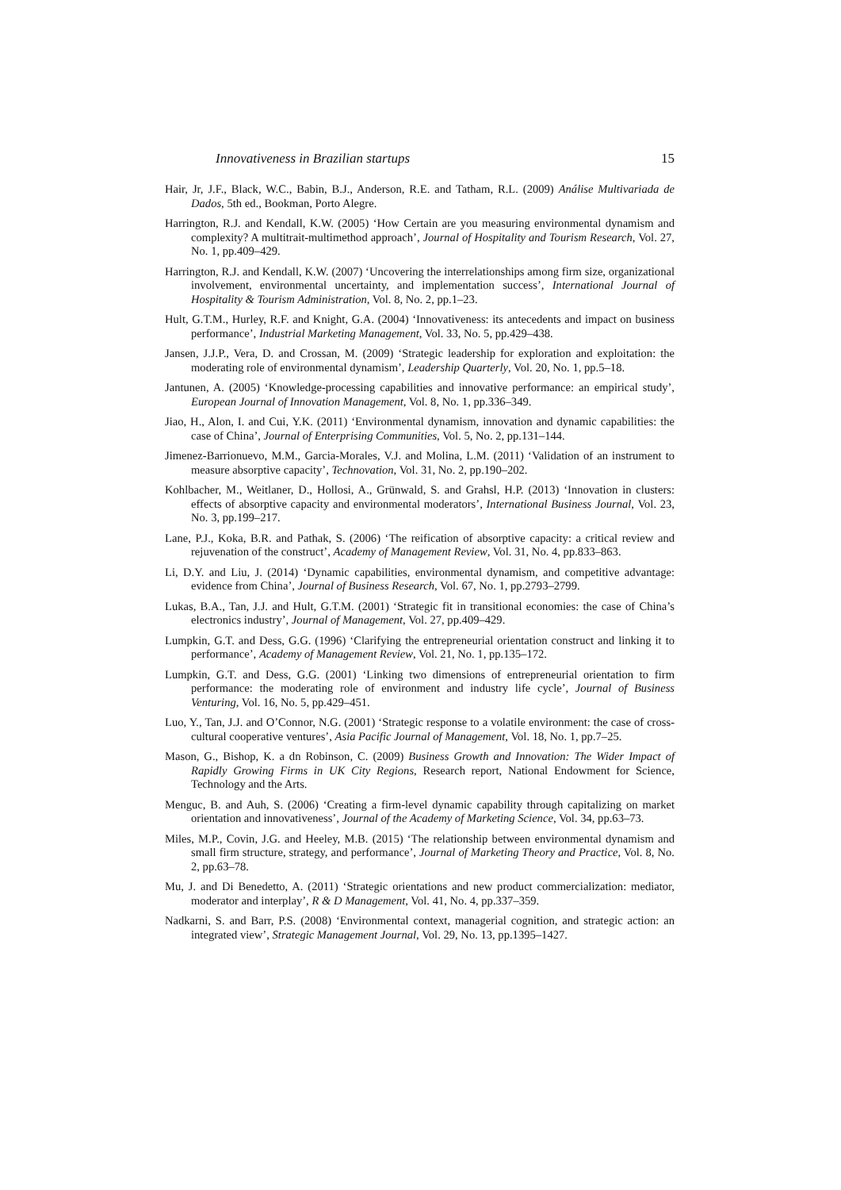Innovativeness in Brazilian startups 15
Hair, Jr, J.F., Black, W.C., Babin, B.J., Anderson, R.E. and Tatham, R.L. (2009) Análise Multivariada de Dados, 5th ed., Bookman, Porto Alegre.
Harrington, R.J. and Kendall, K.W. (2005) ‘How Certain are you measuring environmental dynamism and complexity? A multitrait-multimethod approach’, Journal of Hospitality and Tourism Research, Vol. 27, No. 1, pp.409–429.
Harrington, R.J. and Kendall, K.W. (2007) ‘Uncovering the interrelationships among firm size, organizational involvement, environmental uncertainty, and implementation success’, International Journal of Hospitality & Tourism Administration, Vol. 8, No. 2, pp.1–23.
Hult, G.T.M., Hurley, R.F. and Knight, G.A. (2004) ‘Innovativeness: its antecedents and impact on business performance’, Industrial Marketing Management, Vol. 33, No. 5, pp.429–438.
Jansen, J.J.P., Vera, D. and Crossan, M. (2009) ‘Strategic leadership for exploration and exploitation: the moderating role of environmental dynamism’, Leadership Quarterly, Vol. 20, No. 1, pp.5–18.
Jantunen, A. (2005) ‘Knowledge-processing capabilities and innovative performance: an empirical study’, European Journal of Innovation Management, Vol. 8, No. 1, pp.336–349.
Jiao, H., Alon, I. and Cui, Y.K. (2011) ‘Environmental dynamism, innovation and dynamic capabilities: the case of China’, Journal of Enterprising Communities, Vol. 5, No. 2, pp.131–144.
Jimenez-Barrionuevo, M.M., Garcia-Morales, V.J. and Molina, L.M. (2011) ‘Validation of an instrument to measure absorptive capacity’, Technovation, Vol. 31, No. 2, pp.190–202.
Kohlbacher, M., Weitlaner, D., Hollosi, A., Grünwald, S. and Grahsl, H.P. (2013) ‘Innovation in clusters: effects of absorptive capacity and environmental moderators’, International Business Journal, Vol. 23, No. 3, pp.199–217.
Lane, P.J., Koka, B.R. and Pathak, S. (2006) ‘The reification of absorptive capacity: a critical review and rejuvenation of the construct’, Academy of Management Review, Vol. 31, No. 4, pp.833–863.
Li, D.Y. and Liu, J. (2014) ‘Dynamic capabilities, environmental dynamism, and competitive advantage: evidence from China’, Journal of Business Research, Vol. 67, No. 1, pp.2793–2799.
Lukas, B.A., Tan, J.J. and Hult, G.T.M. (2001) ‘Strategic fit in transitional economies: the case of China’s electronics industry’, Journal of Management, Vol. 27, pp.409–429.
Lumpkin, G.T. and Dess, G.G. (1996) ‘Clarifying the entrepreneurial orientation construct and linking it to performance’, Academy of Management Review, Vol. 21, No. 1, pp.135–172.
Lumpkin, G.T. and Dess, G.G. (2001) ‘Linking two dimensions of entrepreneurial orientation to firm performance: the moderating role of environment and industry life cycle’, Journal of Business Venturing, Vol. 16, No. 5, pp.429–451.
Luo, Y., Tan, J.J. and O’Connor, N.G. (2001) ‘Strategic response to a volatile environment: the case of cross-cultural cooperative ventures’, Asia Pacific Journal of Management, Vol. 18, No. 1, pp.7–25.
Mason, G., Bishop, K. a dn Robinson, C. (2009) Business Growth and Innovation: The Wider Impact of Rapidly Growing Firms in UK City Regions, Research report, National Endowment for Science, Technology and the Arts.
Menguc, B. and Auh, S. (2006) ‘Creating a firm-level dynamic capability through capitalizing on market orientation and innovativeness’, Journal of the Academy of Marketing Science, Vol. 34, pp.63–73.
Miles, M.P., Covin, J.G. and Heeley, M.B. (2015) ‘The relationship between environmental dynamism and small firm structure, strategy, and performance’, Journal of Marketing Theory and Practice, Vol. 8, No. 2, pp.63–78.
Mu, J. and Di Benedetto, A. (2011) ‘Strategic orientations and new product commercialization: mediator, moderator and interplay’, R & D Management, Vol. 41, No. 4, pp.337–359.
Nadkarni, S. and Barr, P.S. (2008) ‘Environmental context, managerial cognition, and strategic action: an integrated view’, Strategic Management Journal, Vol. 29, No. 13, pp.1395–1427.